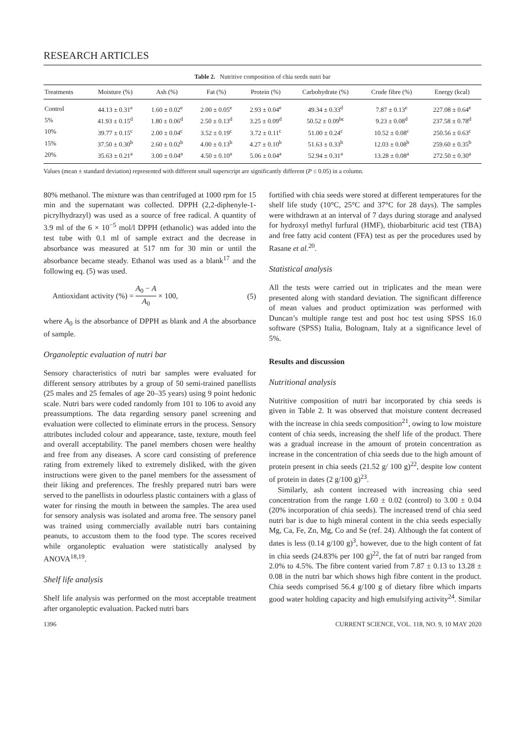RESEARCH ARTICLES
Table 2. Nutritive composition of chia seeds nutri bar
| Treatments | Moisture (%) | Ash (%) | Fat (%) | Protein (%) | Carbohydrate (%) | Crude fibre (%) | Energy (kcal) |
| --- | --- | --- | --- | --- | --- | --- | --- |
| Control | 44.13 ± 0.31<sup>e</sup> | 1.60 ± 0.02<sup>e</sup> | 2.00 ± 0.05<sup>e</sup> | 2.93 ± 0.04<sup>e</sup> | 49.34 ± 0.33<sup>d</sup> | 7.87 ± 0.13<sup>e</sup> | 227.08 ± 0.64<sup>e</sup> |
| 5% | 41.93 ± 0.15<sup>d</sup> | 1.80 ± 0.06<sup>d</sup> | 2.50 ± 0.13<sup>d</sup> | 3.25 ± 0.09<sup>d</sup> | 50.52 ± 0.09<sup>bc</sup> | 9.23 ± 0.08<sup>d</sup> | 237.58 ± 0.78<sup>d</sup> |
| 10% | 39.77 ± 0.15<sup>c</sup> | 2.00 ± 0.04<sup>c</sup> | 3.52 ± 0.19<sup>c</sup> | 3.72 ± 0.11<sup>c</sup> | 51.00 ± 0.24<sup>c</sup> | 10.52 ± 0.08<sup>c</sup> | 250.56 ± 0.63<sup>c</sup> |
| 15% | 37.50 ± 0.30<sup>b</sup> | 2.60 ± 0.02<sup>b</sup> | 4.00 ± 0.13<sup>b</sup> | 4.27 ± 0.10<sup>b</sup> | 51.63 ± 0.33<sup>b</sup> | 12.03 ± 0.08<sup>b</sup> | 259.60 ± 0.35<sup>b</sup> |
| 20% | 35.63 ± 0.21<sup>a</sup> | 3.00 ± 0.04<sup>a</sup> | 4.50 ± 0.10<sup>a</sup> | 5.06 ± 0.04<sup>a</sup> | 52.94 ± 0.31<sup>a</sup> | 13.28 ± 0.08<sup>a</sup> | 272.50 ± 0.30<sup>a</sup> |
Values (mean ± standard deviation) represented with different small superscript are significantly different (P ≤ 0.05) in a column.
80% methanol. The mixture was than centrifuged at 1000 rpm for 15 min and the supernatant was collected. DPPH (2,2-diphenyle-1-picrylhydrazyl) was used as a source of free radical. A quantity of 3.9 ml of the 6 × 10<sup>−5</sup> mol/l DPPH (ethanolic) was added into the test tube with 0.1 ml of sample extract and the decrease in absorbance was measured at 517 nm for 30 min or until the absorbance became steady. Ethanol was used as a blank<sup>17</sup> and the following eq. (5) was used.
Antioxidant activity (%) = A<sub>0</sub> − A A<sub>0</sub> × 100, (5)
where A<sub>0</sub> is the absorbance of DPPH as blank and A the absorbance of sample.
Organoleptic evaluation of nutri bar
Sensory characteristics of nutri bar samples were evaluated for different sensory attributes by a group of 50 semi-trained panellists (25 males and 25 females of age 20–35 years) using 9 point hedonic scale. Nutri bars were coded randomly from 101 to 106 to avoid any preassumptions. The data regarding sensory panel screening and evaluation were collected to eliminate errors in the process. Sensory attributes included colour and appearance, taste, texture, mouth feel and overall acceptability. The panel members chosen were healthy and free from any diseases. A score card consisting of preference rating from extremely liked to extremely disliked, with the given instructions were given to the panel members for the assessment of their liking and preferences. The freshly prepared nutri bars were served to the panellists in odourless plastic containers with a glass of water for rinsing the mouth in between the samples. The area used for sensory analysis was isolated and aroma free. The sensory panel was trained using commercially available nutri bars containing peanuts, to accustom them to the food type. The scores received while organoleptic evaluation were statistically analysed by ANOVA<sup>18,19</sup>.
Shelf life analysis
Shelf life analysis was performed on the most acceptable treatment after organoleptic evaluation. Packed nutri bars
fortified with chia seeds were stored at different temperatures for the shelf life study (10°C, 25°C and 37°C for 28 days). The samples were withdrawn at an interval of 7 days during storage and analysed for hydroxyl methyl furfural (HMF), thiobarbituric acid test (TBA) and free fatty acid content (FFA) test as per the procedures used by Rasane et al.<sup>20</sup>.
Statistical analysis
All the tests were carried out in triplicates and the mean were presented along with standard deviation. The significant difference of mean values and product optimization was performed with Duncan’s multiple range test and post hoc test using SPSS 16.0 software (SPSS) Italia, Bolognam, Italy at a significance level of 5%.
Results and discussion
Nutritional analysis
Nutritive composition of nutri bar incorporated by chia seeds is given in Table 2. It was observed that moisture content decreased with the increase in chia seeds composition<sup>21</sup>, owing to low moisture content of chia seeds, increasing the shelf life of the product. There was a gradual increase in the amount of protein concentration as increase in the concentration of chia seeds due to the high amount of protein present in chia seeds (21.52 g/ 100 g)<sup>22</sup>, despite low content of protein in dates (2 g/100 g)<sup>23</sup>.
Similarly, ash content increased with increasing chia seed concentration from the range 1.60 ± 0.02 (control) to 3.00 ± 0.04 (20% incorporation of chia seeds). The increased trend of chia seed nutri bar is due to high mineral content in the chia seeds especially Mg, Ca, Fe, Zn, Mg, Co and Se (ref. 24). Although the fat content of dates is less (0.14 g/100 g)<sup>3</sup>, however, due to the high content of fat in chia seeds (24.83% per 100 g)<sup>22</sup>, the fat of nutri bar ranged from 2.0% to 4.5%. The fibre content varied from 7.87 ± 0.13 to 13.28 ± 0.08 in the nutri bar which shows high fibre content in the product. Chia seeds comprised 56.4 g/100 g of dietary fibre which imparts good water holding capacity and high emulsifying activity<sup>24</sup>. Similar
1396 CURRENT SCIENCE, VOL. 118, NO. 9, 10 MAY 2020